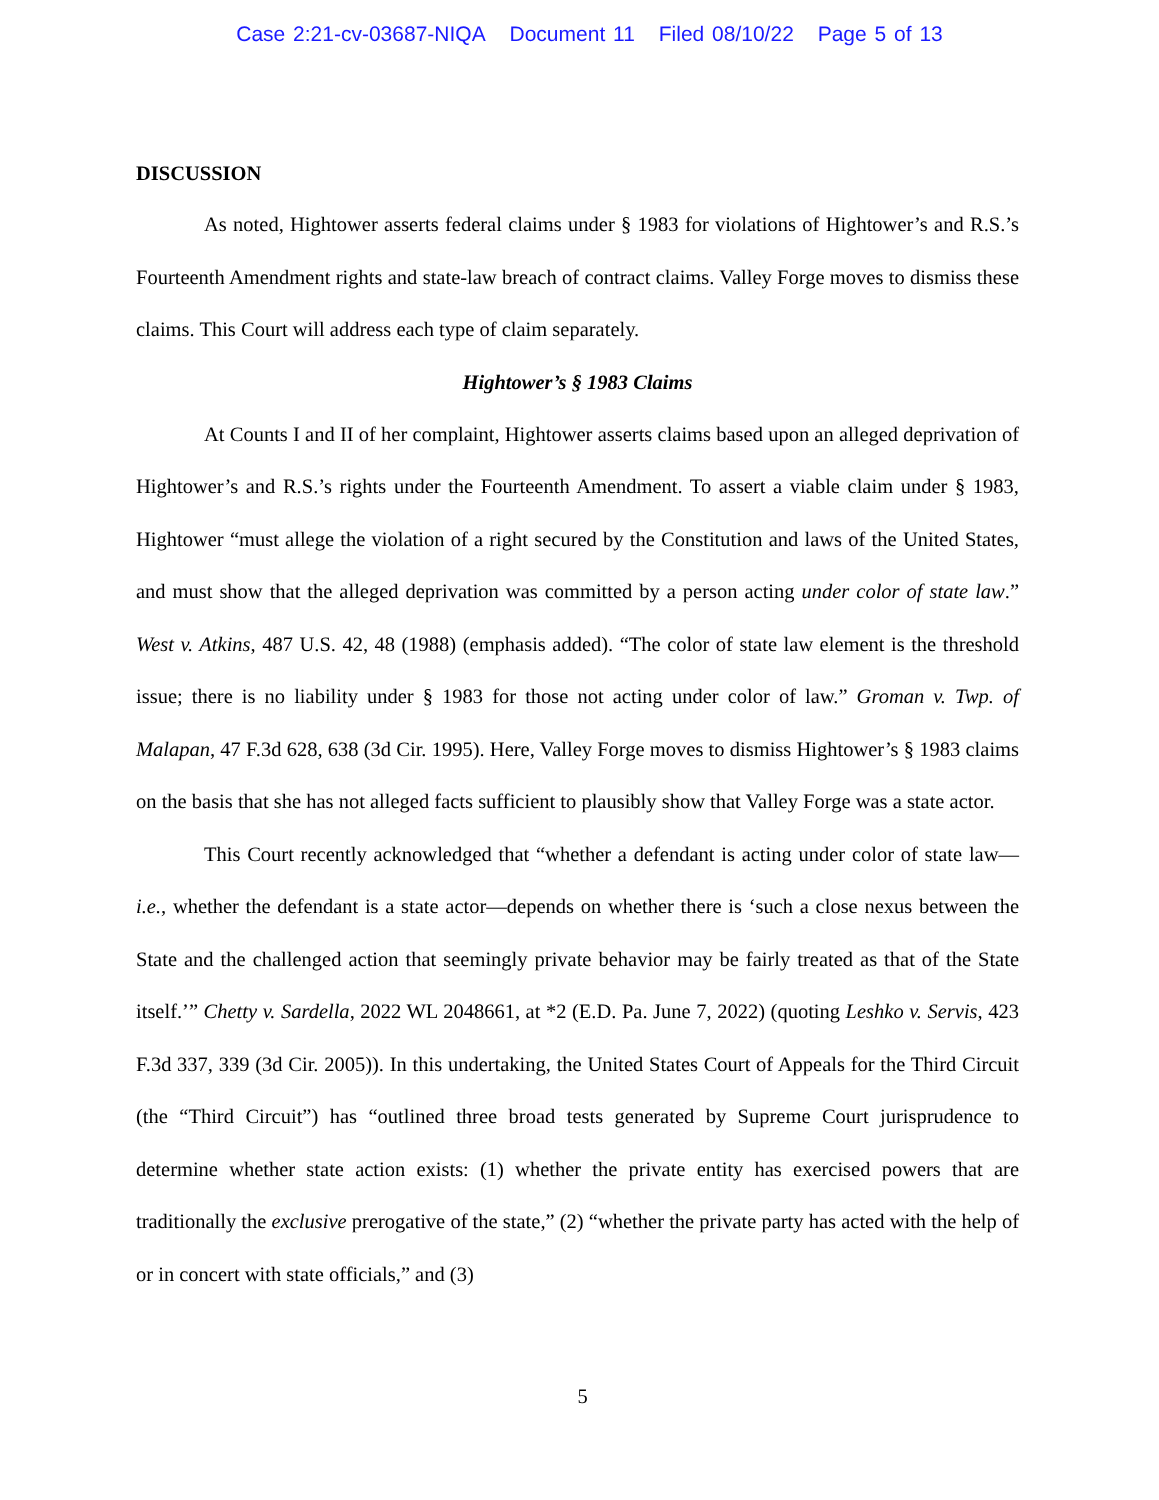Case 2:21-cv-03687-NIQA Document 11 Filed 08/10/22 Page 5 of 13
DISCUSSION
As noted, Hightower asserts federal claims under § 1983 for violations of Hightower’s and R.S.’s Fourteenth Amendment rights and state-law breach of contract claims. Valley Forge moves to dismiss these claims. This Court will address each type of claim separately.
Hightower’s § 1983 Claims
At Counts I and II of her complaint, Hightower asserts claims based upon an alleged deprivation of Hightower’s and R.S.’s rights under the Fourteenth Amendment. To assert a viable claim under § 1983, Hightower “must allege the violation of a right secured by the Constitution and laws of the United States, and must show that the alleged deprivation was committed by a person acting under color of state law.” West v. Atkins, 487 U.S. 42, 48 (1988) (emphasis added). “The color of state law element is the threshold issue; there is no liability under § 1983 for those not acting under color of law.” Groman v. Twp. of Malapan, 47 F.3d 628, 638 (3d Cir. 1995). Here, Valley Forge moves to dismiss Hightower’s § 1983 claims on the basis that she has not alleged facts sufficient to plausibly show that Valley Forge was a state actor.
This Court recently acknowledged that “whether a defendant is acting under color of state law—i.e., whether the defendant is a state actor—depends on whether there is ‘such a close nexus between the State and the challenged action that seemingly private behavior may be fairly treated as that of the State itself.’” Chetty v. Sardella, 2022 WL 2048661, at *2 (E.D. Pa. June 7, 2022) (quoting Leshko v. Servis, 423 F.3d 337, 339 (3d Cir. 2005)). In this undertaking, the United States Court of Appeals for the Third Circuit (the “Third Circuit”) has “outlined three broad tests generated by Supreme Court jurisprudence to determine whether state action exists: (1) whether the private entity has exercised powers that are traditionally the exclusive prerogative of the state,” (2) “whether the private party has acted with the help of or in concert with state officials,” and (3)
5